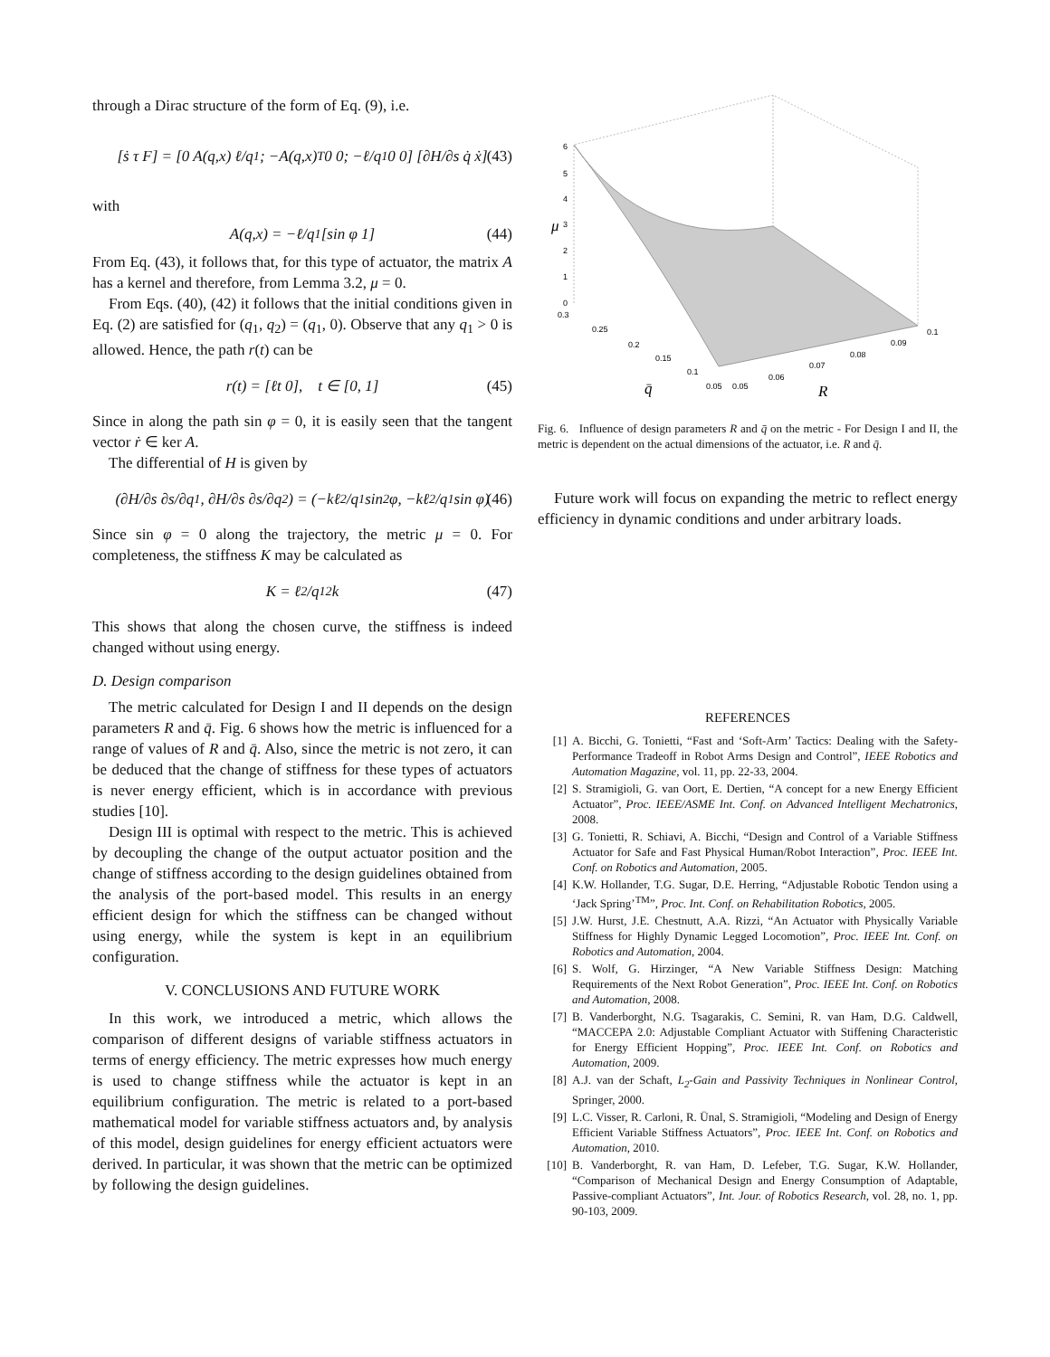through a Dirac structure of the form of Eq. (9), i.e.
[ṡ τ F] = [0 A(q,x) ℓ/q<sub>1</sub>; −A(q,x)<sup>T</sup> 0 0; −ℓ/q<sub>1</sub> 0 0] [∂H/∂s q̇ ẋ] (43)
with
A(q,x) = −ℓ/q<sub>1</sub> [sin φ 1] (44)
From Eq. (43), it follows that, for this type of actuator, the matrix A has a kernel and therefore, from Lemma 3.2, μ = 0.
From Eqs. (40), (42) it follows that the initial conditions given in Eq. (2) are satisfied for (q<sub>1</sub>, q<sub>2</sub>) = (q<sub>1</sub>, 0). Observe that any q<sub>1</sub> > 0 is allowed. Hence, the path r(t) can be
r(t) = [ℓt 0], t ∈ [0, 1] (45)
Since in along the path sin φ = 0, it is easily seen that the tangent vector ṙ ∈ ker A.
The differential of H is given by
(∂H/∂s ∂s/∂q<sub>1</sub>, ∂H/∂s ∂s/∂q<sub>2</sub>) = (−kℓ<sup>2</sup>/q<sub>1</sub> sin<sup>2</sup> φ, −kℓ<sup>2</sup>/q<sub>1</sub> sin φ) (46)
Since sin φ = 0 along the trajectory, the metric μ = 0. For completeness, the stiffness K may be calculated as
K = ℓ<sup>2</sup>/q<sub>1</sub><sup>2</sup> k (47)
This shows that along the chosen curve, the stiffness is indeed changed without using energy.
D. Design comparison
The metric calculated for Design I and II depends on the design parameters R and q̄. Fig. 6 shows how the metric is influenced for a range of values of R and q̄. Also, since the metric is not zero, it can be deduced that the change of stiffness for these types of actuators is never energy efficient, which is in accordance with previous studies [10].
Design III is optimal with respect to the metric. This is achieved by decoupling the change of the output actuator position and the change of stiffness according to the design guidelines obtained from the analysis of the port-based model. This results in an energy efficient design for which the stiffness can be changed without using energy, while the system is kept in an equilibrium configuration.
V. CONCLUSIONS AND FUTURE WORK
In this work, we introduced a metric, which allows the comparison of different designs of variable stiffness actuators in terms of energy efficiency. The metric expresses how much energy is used to change stiffness while the actuator is kept in an equilibrium configuration. The metric is related to a port-based mathematical model for variable stiffness actuators and, by analysis of this model, design guidelines for energy efficient actuators were derived. In particular, it was shown that the metric can be optimized by following the design guidelines.
6
5
4
3
2
1
0
0.3
0.25
0.2
0.15
0.1
0.05
0.05
0.06
0.07
0.08
0.09
0.1
μ
q̄
R
Fig. 6. Influence of design parameters R and q̄ on the metric - For Design I and II, the metric is dependent on the actual dimensions of the actuator, i.e. R and q̄.
Future work will focus on expanding the metric to reflect energy efficiency in dynamic conditions and under arbitrary loads.
REFERENCES
[1] A. Bicchi, G. Tonietti, “Fast and ‘Soft-Arm’ Tactics: Dealing with the Safety-Performance Tradeoff in Robot Arms Design and Control”, IEEE Robotics and Automation Magazine, vol. 11, pp. 22-33, 2004.
[2] S. Stramigioli, G. van Oort, E. Dertien, “A concept for a new Energy Efficient Actuator”, Proc. IEEE/ASME Int. Conf. on Advanced Intelligent Mechatronics, 2008.
[3] G. Tonietti, R. Schiavi, A. Bicchi, “Design and Control of a Variable Stiffness Actuator for Safe and Fast Physical Human/Robot Interaction”, Proc. IEEE Int. Conf. on Robotics and Automation, 2005.
[4] K.W. Hollander, T.G. Sugar, D.E. Herring, “Adjustable Robotic Tendon using a ‘Jack Spring’<sup>TM</sup>”, Proc. Int. Conf. on Rehabilitation Robotics, 2005.
[5] J.W. Hurst, J.E. Chestnutt, A.A. Rizzi, “An Actuator with Physically Variable Stiffness for Highly Dynamic Legged Locomotion”, Proc. IEEE Int. Conf. on Robotics and Automation, 2004.
[6] S. Wolf, G. Hirzinger, “A New Variable Stiffness Design: Matching Requirements of the Next Robot Generation”, Proc. IEEE Int. Conf. on Robotics and Automation, 2008.
[7] B. Vanderborght, N.G. Tsagarakis, C. Semini, R. van Ham, D.G. Caldwell, “MACCEPA 2.0: Adjustable Compliant Actuator with Stiffening Characteristic for Energy Efficient Hopping”, Proc. IEEE Int. Conf. on Robotics and Automation, 2009.
[8] A.J. van der Schaft, L<sub>2</sub>-Gain and Passivity Techniques in Nonlinear Control, Springer, 2000.
[9] L.C. Visser, R. Carloni, R. Ünal, S. Stramigioli, “Modeling and Design of Energy Efficient Variable Stiffness Actuators”, Proc. IEEE Int. Conf. on Robotics and Automation, 2010.
[10] B. Vanderborght, R. van Ham, D. Lefeber, T.G. Sugar, K.W. Hollander, “Comparison of Mechanical Design and Energy Consumption of Adaptable, Passive-compliant Actuators”, Int. Jour. of Robotics Research, vol. 28, no. 1, pp. 90-103, 2009.